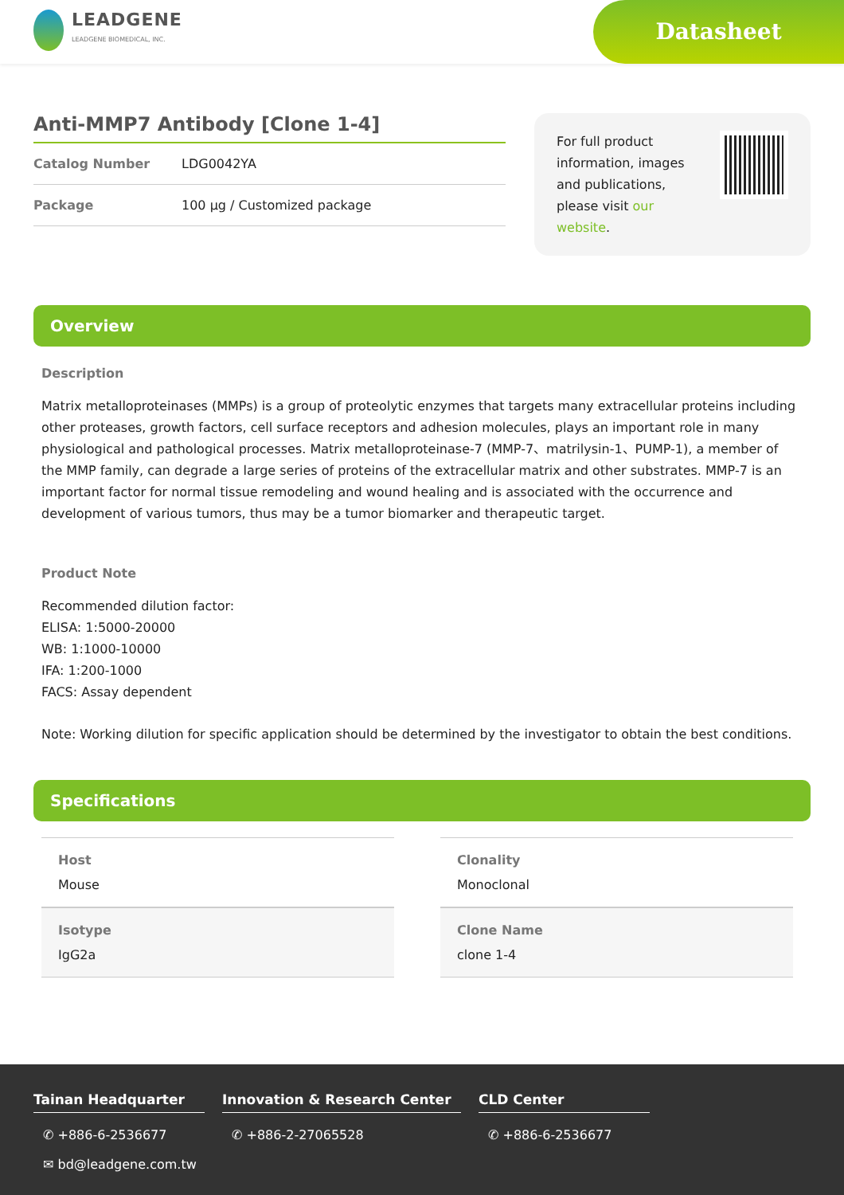LEADGENE
LEADGENE BIOMEDICAL, INC.
Datasheet
Anti-MMP7 Antibody [Clone 1-4]
Catalog Number LDG0042YA
Package 100 µg / Customized package
For full product information, images and publications, please visit our website.
Overview
Description
Matrix metalloproteinases (MMPs) is a group of proteolytic enzymes that targets many extracellular proteins including other proteases, growth factors, cell surface receptors and adhesion molecules, plays an important role in many physiological and pathological processes. Matrix metalloproteinase-7 (MMP-7、matrilysin-1、PUMP-1), a member of the MMP family, can degrade a large series of proteins of the extracellular matrix and other substrates. MMP-7 is an important factor for normal tissue remodeling and wound healing and is associated with the occurrence and development of various tumors, thus may be a tumor biomarker and therapeutic target.
Product Note
Recommended dilution factor:
ELISA: 1:5000-20000
WB: 1:1000-10000
IFA: 1:200-1000
FACS: Assay dependent
Note: Working dilution for specific application should be determined by the investigator to obtain the best conditions.
Specifications
| Host Mouse | Clonality Monoclonal |
| Isotype IgG2a | Clone Name clone 1-4 |
Tainan Headquarter
✆ +886-6-2536677
✉ bd@leadgene.com.tw
Innovation & Research Center
✆ +886-2-27065528
CLD Center
✆ +886-6-2536677